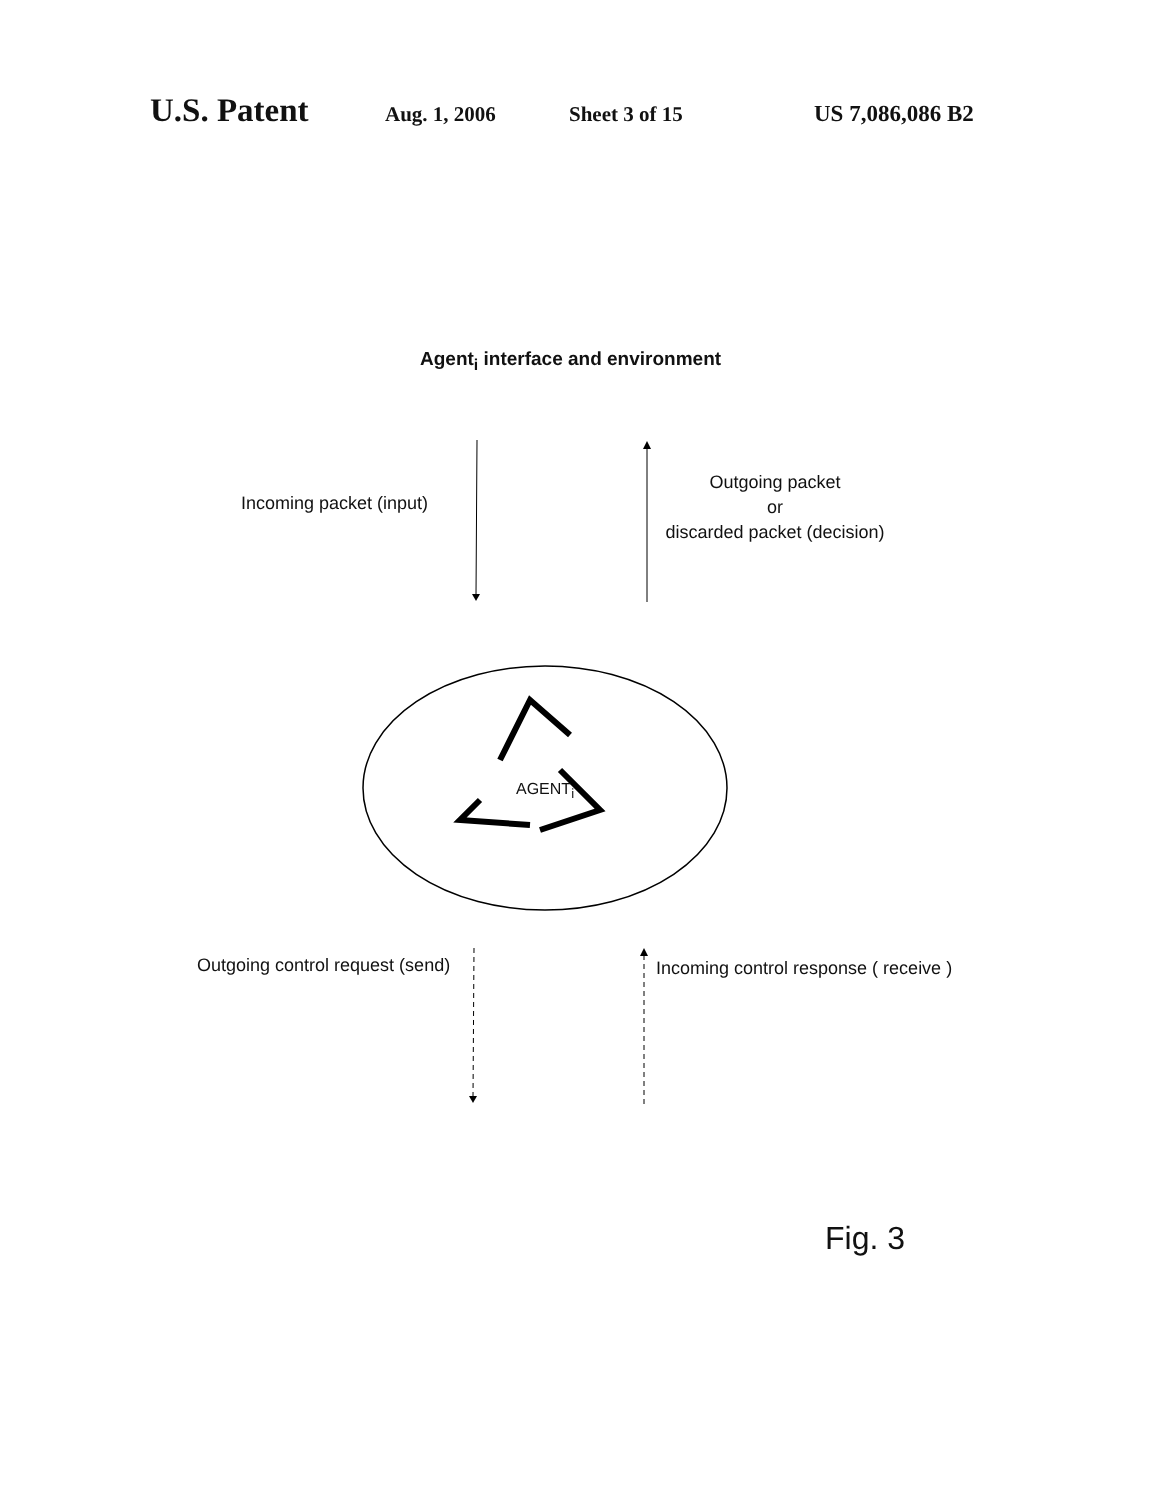U.S. Patent Aug. 1, 2006 Sheet 3 of 15 US 7,086,086 B2
Agent<sub>i</sub> interface and environment
Incoming packet (input)
Outgoing packet
or
discarded packet (decision)
AGENT<sub>i</sub>
Outgoing control request (send)
Incoming control response ( receive )
Fig. 3